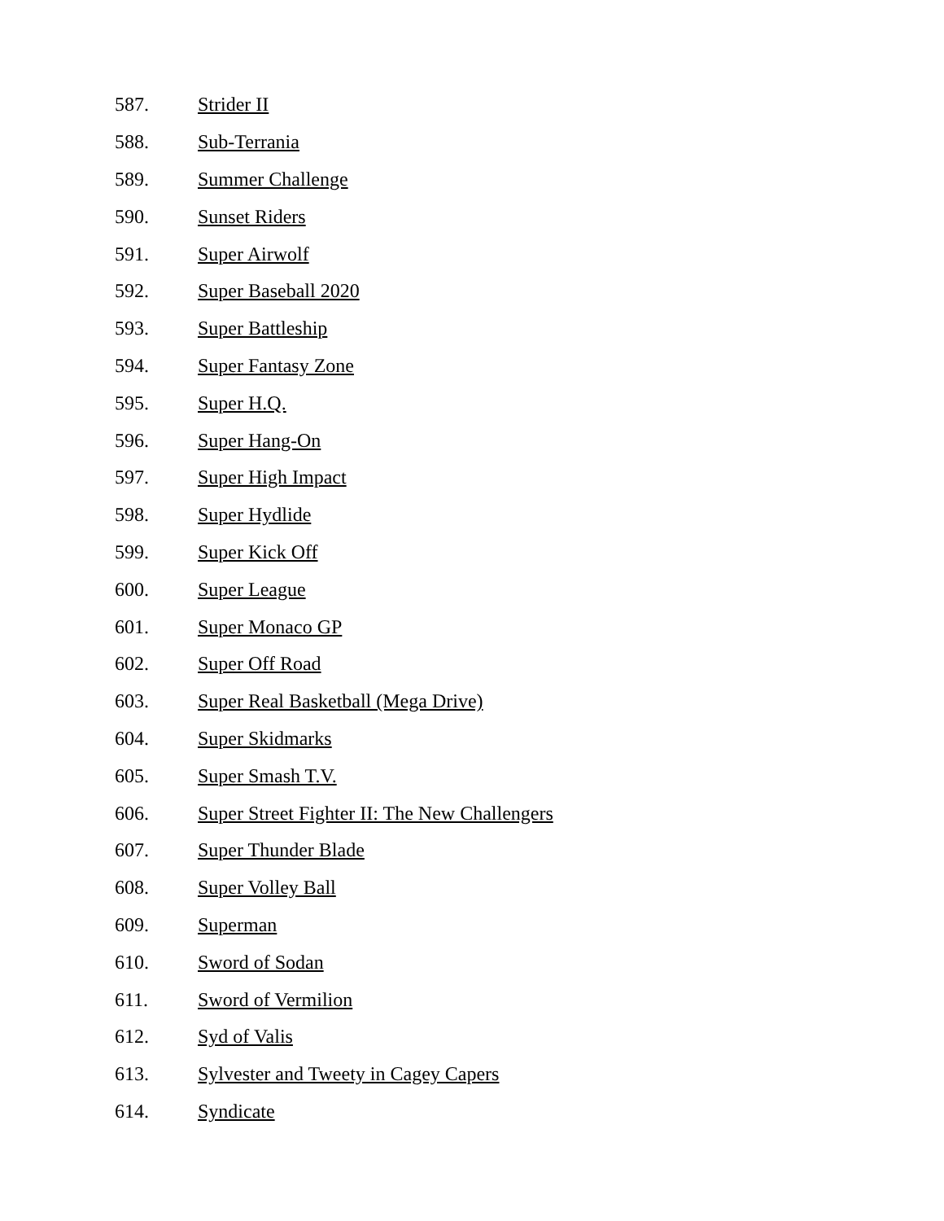587. Strider II
588. Sub-Terrania
589. Summer Challenge
590. Sunset Riders
591. Super Airwolf
592. Super Baseball 2020
593. Super Battleship
594. Super Fantasy Zone
595. Super H.Q.
596. Super Hang-On
597. Super High Impact
598. Super Hydlide
599. Super Kick Off
600. Super League
601. Super Monaco GP
602. Super Off Road
603. Super Real Basketball (Mega Drive)
604. Super Skidmarks
605. Super Smash T.V.
606. Super Street Fighter II: The New Challengers
607. Super Thunder Blade
608. Super Volley Ball
609. Superman
610. Sword of Sodan
611. Sword of Vermilion
612. Syd of Valis
613. Sylvester and Tweety in Cagey Capers
614. Syndicate